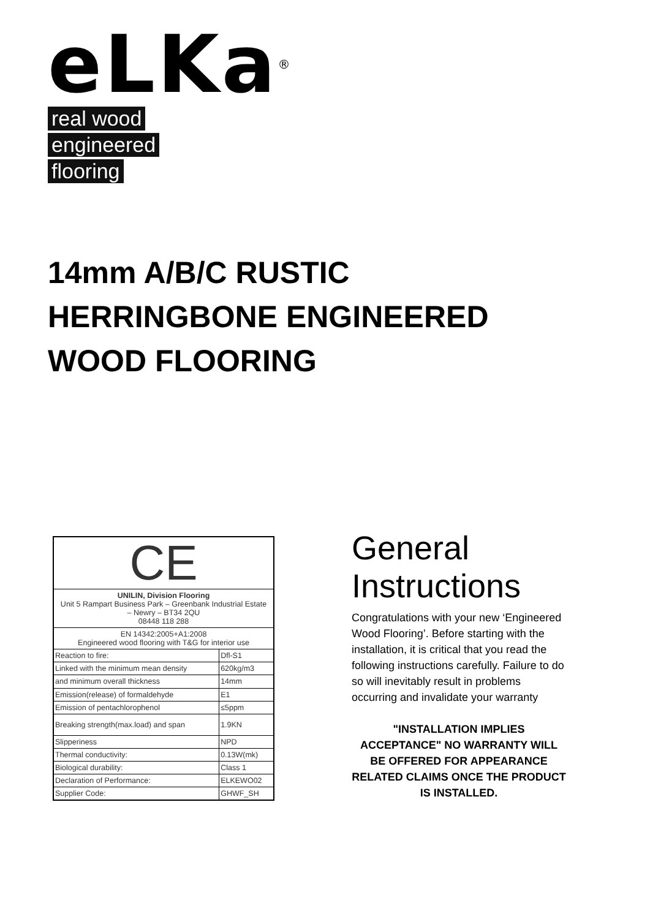eLKa<sup>®</sup>
real wood
engineered
flooring
14mm A/B/C RUSTIC
HERRINGBONE ENGINEERED
WOOD FLOORING
| CE | |
| UNILIN, Division Flooring Unit 5 Rampart Business Park – Greenbank Industrial Estate – Newry – BT34 2QU 08448 118 288 | |
| EN 14342:2005+A1:2008 Engineered wood flooring with T&G for interior use | |
| Reaction to fire: | Dfl-S1 |
| Linked with the minimum mean density | 620kg/m3 |
| and minimum overall thickness | 14mm |
| Emission(release) of formaldehyde | E1 |
| Emission of pentachlorophenol | ≤5ppm |
| Breaking strength(max.load) and span | 1.9KN |
| Slipperiness | NPD |
| Thermal conductivity: | 0.13W(mk) |
| Biological durability: | Class 1 |
| Declaration of Performance: | ELKEWO02 |
| Supplier Code: | GHWF_SH |
General Instructions
Congratulations with your new ‘Engineered Wood Flooring’. Before starting with the installation, it is critical that you read the following instructions carefully. Failure to do so will inevitably result in problems occurring and invalidate your warranty
"INSTALLATION IMPLIES ACCEPTANCE" NO WARRANTY WILL BE OFFERED FOR APPEARANCE RELATED CLAIMS ONCE THE PRODUCT IS INSTALLED.